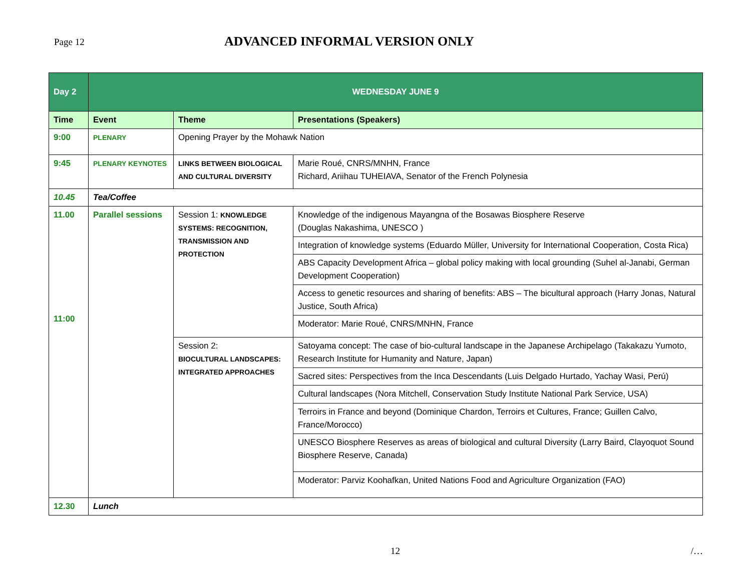Page 12
ADVANCED INFORMAL VERSION ONLY
| Day 2 | WEDNESDAY JUNE 9 | | |
| Time | Event | Theme | Presentations (Speakers) |
| 9:00 | PLENARY | Opening Prayer by the Mohawk Nation | |
| 9:45 | PLENARY KEYNOTES | LINKS BETWEEN BIOLOGICAL AND CULTURAL DIVERSITY | Marie Roué, CNRS/MNHN, France Richard, Ariihau TUHEIAVA, Senator of the French Polynesia |
| 10.45 | Tea/Coffee | | |
| 11.00 11:00 | Parallel sessions | Session 1: KNOWLEDGE SYSTEMS: RECOGNITION, TRANSMISSION AND PROTECTION | Knowledge of the indigenous Mayangna of the Bosawas Biosphere Reserve (Douglas Nakashima, UNESCO ) |
| | | | Integration of knowledge systems (Eduardo Müller, University for International Cooperation, Costa Rica) |
| | | | ABS Capacity Development Africa – global policy making with local grounding (Suhel al-Janabi, German Development Cooperation) |
| | | | Access to genetic resources and sharing of benefits: ABS – The bicultural approach (Harry Jonas, Natural Justice, South Africa) |
| | | | Moderator: Marie Roué, CNRS/MNHN, France |
| | | Session 2: BIOCULTURAL LANDSCAPES: INTEGRATED APPROACHES | Satoyama concept: The case of bio-cultural landscape in the Japanese Archipelago (Takakazu Yumoto, Research Institute for Humanity and Nature, Japan) |
| | | | Sacred sites: Perspectives from the Inca Descendants (Luis Delgado Hurtado, Yachay Wasi, Perú) |
| | | | Cultural landscapes (Nora Mitchell, Conservation Study Institute National Park Service, USA) |
| | | | Terroirs in France and beyond (Dominique Chardon, Terroirs et Cultures, France; Guillen Calvo, France/Morocco) |
| | | | UNESCO Biosphere Reserves as areas of biological and cultural Diversity (Larry Baird, Clayoquot Sound Biosphere Reserve, Canada) |
| | | | Moderator: Parviz Koohafkan, United Nations Food and Agriculture Organization (FAO) |
| 12.30 | Lunch | | |
12 /…